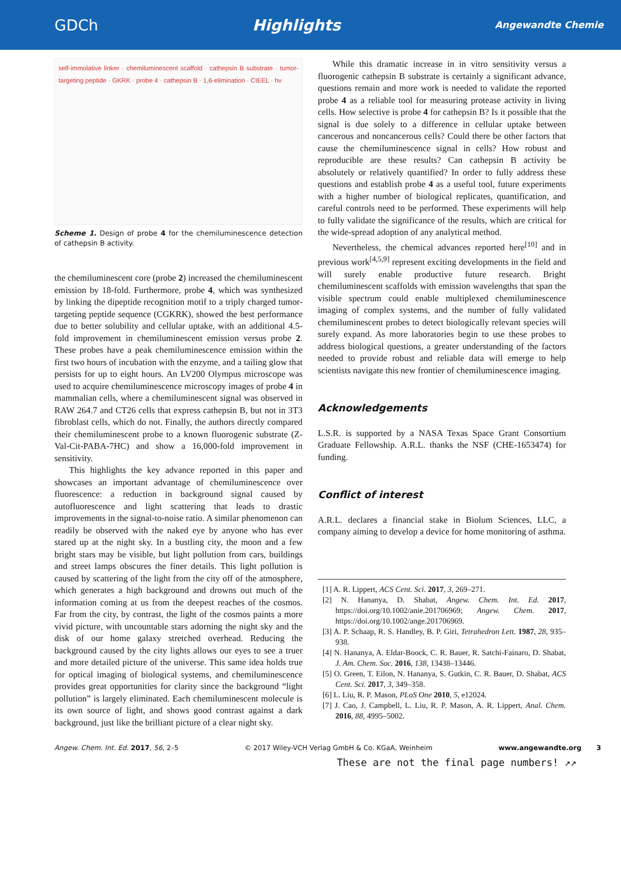GDCh Highlights Angewandte Chemie
self-immolative linker · chemiluminescent scaffold · cathepsin B substrate · tumor-targeting peptide · GKRK · probe 4 · cathepsin B · 1,6-elimination · CIEEL · hv
Scheme 1. Design of probe 4 for the chemiluminescence detection of cathepsin B activity.
the chemiluminescent core (probe 2) increased the chemiluminescent emission by 18-fold. Furthermore, probe 4, which was synthesized by linking the dipeptide recognition motif to a triply charged tumor-targeting peptide sequence (CGKRK), showed the best performance due to better solubility and cellular uptake, with an additional 4.5-fold improvement in chemiluminescent emission versus probe 2. These probes have a peak chemiluminescence emission within the first two hours of incubation with the enzyme, and a tailing glow that persists for up to eight hours. An LV200 Olympus microscope was used to acquire chemiluminescence microscopy images of probe 4 in mammalian cells, where a chemiluminescent signal was observed in RAW 264.7 and CT26 cells that express cathepsin B, but not in 3T3 fibroblast cells, which do not. Finally, the authors directly compared their chemiluminescent probe to a known fluorogenic substrate (Z-Val-Cit-PABA-7HC) and show a 16,000-fold improvement in sensitivity.
This highlights the key advance reported in this paper and showcases an important advantage of chemiluminescence over fluorescence: a reduction in background signal caused by autofluorescence and light scattering that leads to drastic improvements in the signal-to-noise ratio. A similar phenomenon can readily be observed with the naked eye by anyone who has ever stared up at the night sky. In a bustling city, the moon and a few bright stars may be visible, but light pollution from cars, buildings and street lamps obscures the finer details. This light pollution is caused by scattering of the light from the city off of the atmosphere, which generates a high background and drowns out much of the information coming at us from the deepest reaches of the cosmos. Far from the city, by contrast, the light of the cosmos paints a more vivid picture, with uncountable stars adorning the night sky and the disk of our home galaxy stretched overhead. Reducing the background caused by the city lights allows our eyes to see a truer and more detailed picture of the universe. This same idea holds true for optical imaging of biological systems, and chemiluminescence provides great opportunities for clarity since the background “light pollution” is largely eliminated. Each chemiluminescent molecule is its own source of light, and shows good contrast against a dark background, just like the brilliant picture of a clear night sky.
While this dramatic increase in in vitro sensitivity versus a fluorogenic cathepsin B substrate is certainly a significant advance, questions remain and more work is needed to validate the reported probe 4 as a reliable tool for measuring protease activity in living cells. How selective is probe 4 for cathepsin B? Is it possible that the signal is due solely to a difference in cellular uptake between cancerous and noncancerous cells? Could there be other factors that cause the chemiluminescence signal in cells? How robust and reproducible are these results? Can cathepsin B activity be absolutely or relatively quantified? In order to fully address these questions and establish probe 4 as a useful tool, future experiments with a higher number of biological replicates, quantification, and careful controls need to be performed. These experiments will help to fully validate the significance of the results, which are critical for the wide-spread adoption of any analytical method.
Nevertheless, the chemical advances reported here<sup>[10]</sup> and in previous work<sup>[4,5,9]</sup> represent exciting developments in the field and will surely enable productive future research. Bright chemiluminescent scaffolds with emission wavelengths that span the visible spectrum could enable multiplexed chemiluminescence imaging of complex systems, and the number of fully validated chemiluminescent probes to detect biologically relevant species will surely expand. As more laboratories begin to use these probes to address biological questions, a greater understanding of the factors needed to provide robust and reliable data will emerge to help scientists navigate this new frontier of chemiluminescence imaging.
Acknowledgements
L.S.R. is supported by a NASA Texas Space Grant Consortium Graduate Fellowship. A.R.L. thanks the NSF (CHE-1653474) for funding.
Conflict of interest
A.R.L. declares a financial stake in Biolum Sciences, LLC, a company aiming to develop a device for home monitoring of asthma.
[1] A. R. Lippert, ACS Cent. Sci. 2017, 3, 269–271.
[2] N. Hananya, D. Shabat, Angew. Chem. Int. Ed. 2017, https://doi.org/10.1002/anie.201706969; Angew. Chem. 2017, https://doi.org/10.1002/ange.201706969.
[3] A. P. Schaap, R. S. Handley, B. P. Giri, Tetrahedron Lett. 1987, 28, 935–938.
[4] N. Hananya, A. Eldar-Boock, C. R. Bauer, R. Satchi-Fainaro, D. Shabat, J. Am. Chem. Soc. 2016, 138, 13438–13446.
[5] O. Green, T. Eilon, N. Hananya, S. Gutkin, C. R. Bauer, D. Shabat, ACS Cent. Sci. 2017, 3, 349–358.
[6] L. Liu, R. P. Mason, PLoS One 2010, 5, e12024.
[7] J. Cao, J. Campbell, L. Liu, R. P. Mason, A. R. Lippert, Anal. Chem. 2016, 88, 4995–5002.
Angew. Chem. Int. Ed. 2017, 56, 2–5 © 2017 Wiley-VCH Verlag GmbH & Co. KGaA, Weinheim www.angewandte.org 3
These are not the final page numbers! ↗↗